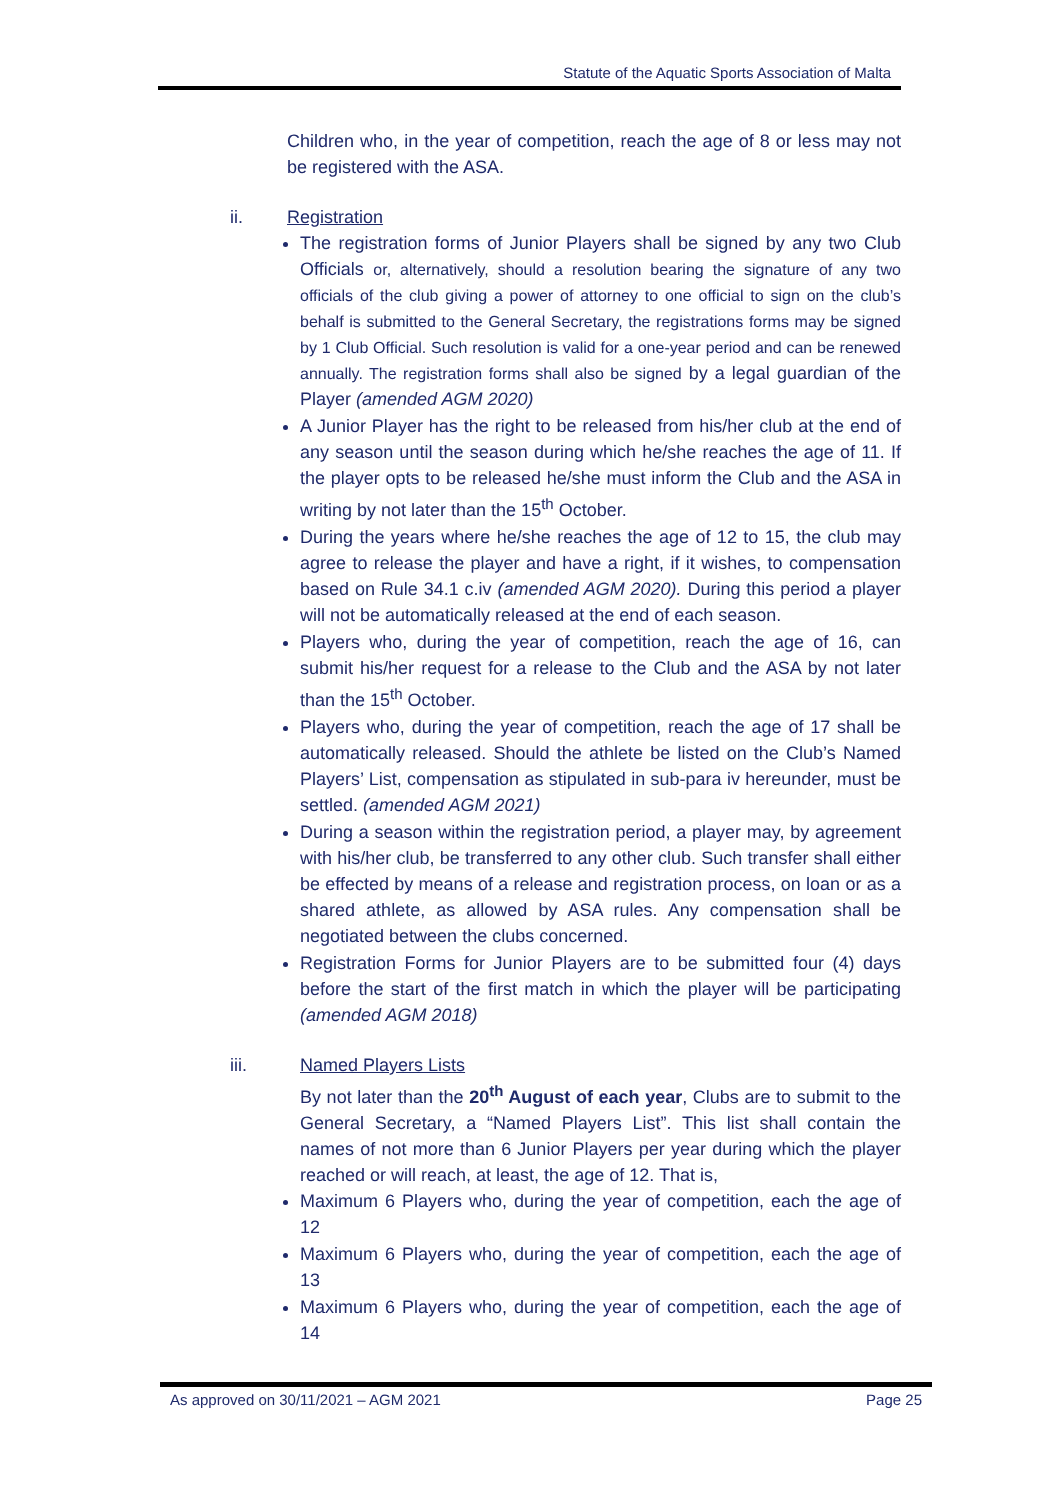Statute of the Aquatic Sports Association of Malta
Children who, in the year of competition, reach the age of 8 or less may not be registered with the ASA.
ii. Registration
The registration forms of Junior Players shall be signed by any two Club Officials or, alternatively, should a resolution bearing the signature of any two officials of the club giving a power of attorney to one official to sign on the club’s behalf is submitted to the General Secretary, the registrations forms may be signed by 1 Club Official. Such resolution is valid for a one-year period and can be renewed annually. The registration forms shall also be signed by a legal guardian of the Player (amended AGM 2020)
A Junior Player has the right to be released from his/her club at the end of any season until the season during which he/she reaches the age of 11. If the player opts to be released he/she must inform the Club and the ASA in writing by not later than the 15<sup>th</sup> October.
During the years where he/she reaches the age of 12 to 15, the club may agree to release the player and have a right, if it wishes, to compensation based on Rule 34.1 c.iv (amended AGM 2020). During this period a player will not be automatically released at the end of each season.
Players who, during the year of competition, reach the age of 16, can submit his/her request for a release to the Club and the ASA by not later than the 15<sup>th</sup> October.
Players who, during the year of competition, reach the age of 17 shall be automatically released. Should the athlete be listed on the Club’s Named Players’ List, compensation as stipulated in sub-para iv hereunder, must be settled. (amended AGM 2021)
During a season within the registration period, a player may, by agreement with his/her club, be transferred to any other club. Such transfer shall either be effected by means of a release and registration process, on loan or as a shared athlete, as allowed by ASA rules. Any compensation shall be negotiated between the clubs concerned.
Registration Forms for Junior Players are to be submitted four (4) days before the start of the first match in which the player will be participating (amended AGM 2018)
iii. Named Players Lists
By not later than the 20<sup>th</sup> August of each year, Clubs are to submit to the General Secretary, a “Named Players List”. This list shall contain the names of not more than 6 Junior Players per year during which the player reached or will reach, at least, the age of 12. That is,
Maximum 6 Players who, during the year of competition, each the age of 12
Maximum 6 Players who, during the year of competition, each the age of 13
Maximum 6 Players who, during the year of competition, each the age of 14
As approved on 30/11/2021 – AGM 2021 Page 25